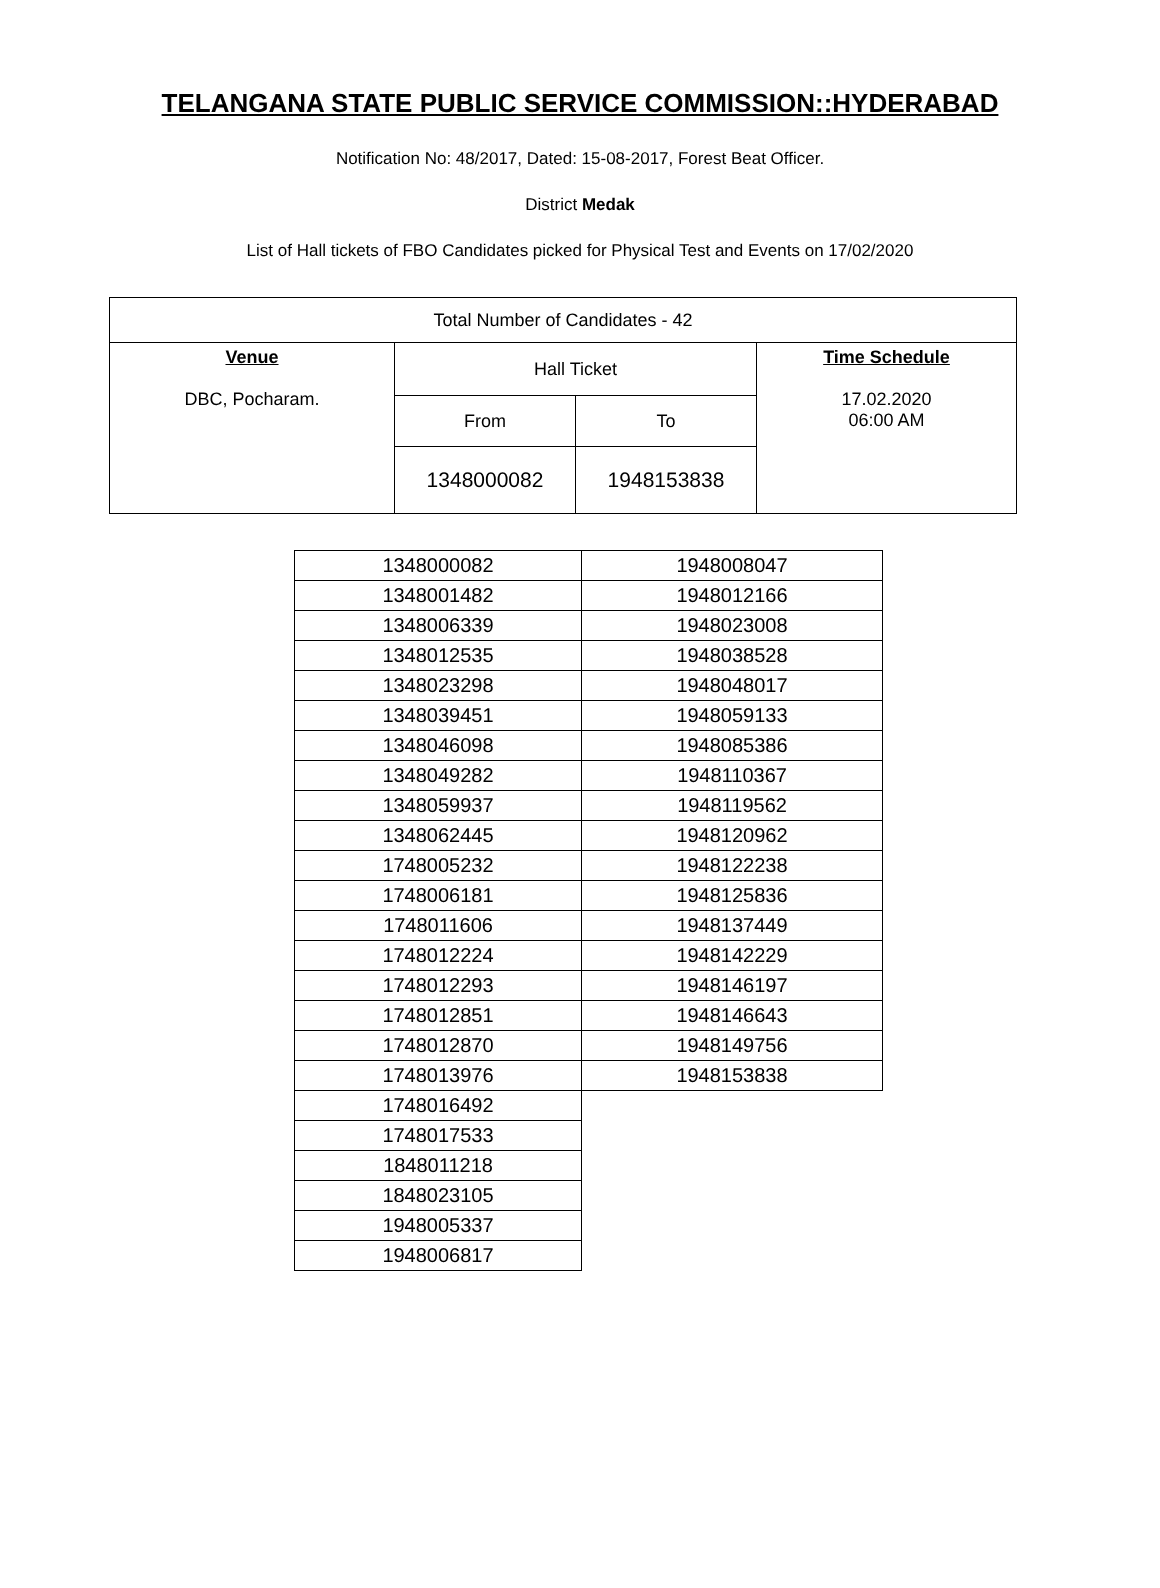TELANGANA STATE PUBLIC SERVICE COMMISSION::HYDERABAD
Notification No: 48/2017, Dated: 15-08-2017, Forest Beat Officer.
District Medak
List of Hall tickets of FBO Candidates picked for Physical Test and Events on 17/02/2020
| Total Number of Candidates - 42 | | | |
| Venue DBC, Pocharam. | Hall Ticket | | Time Schedule 17.02.2020 06:00 AM |
| | From | To | |
| | 1348000082 | 1948153838 | |
| 1348000082 | 1948008047 |
| 1348001482 | 1948012166 |
| 1348006339 | 1948023008 |
| 1348012535 | 1948038528 |
| 1348023298 | 1948048017 |
| 1348039451 | 1948059133 |
| 1348046098 | 1948085386 |
| 1348049282 | 1948110367 |
| 1348059937 | 1948119562 |
| 1348062445 | 1948120962 |
| 1748005232 | 1948122238 |
| 1748006181 | 1948125836 |
| 1748011606 | 1948137449 |
| 1748012224 | 1948142229 |
| 1748012293 | 1948146197 |
| 1748012851 | 1948146643 |
| 1748012870 | 1948149756 |
| 1748013976 | 1948153838 |
| 1748016492 | |
| 1748017533 | |
| 1848011218 | |
| 1848023105 | |
| 1948005337 | |
| 1948006817 | |